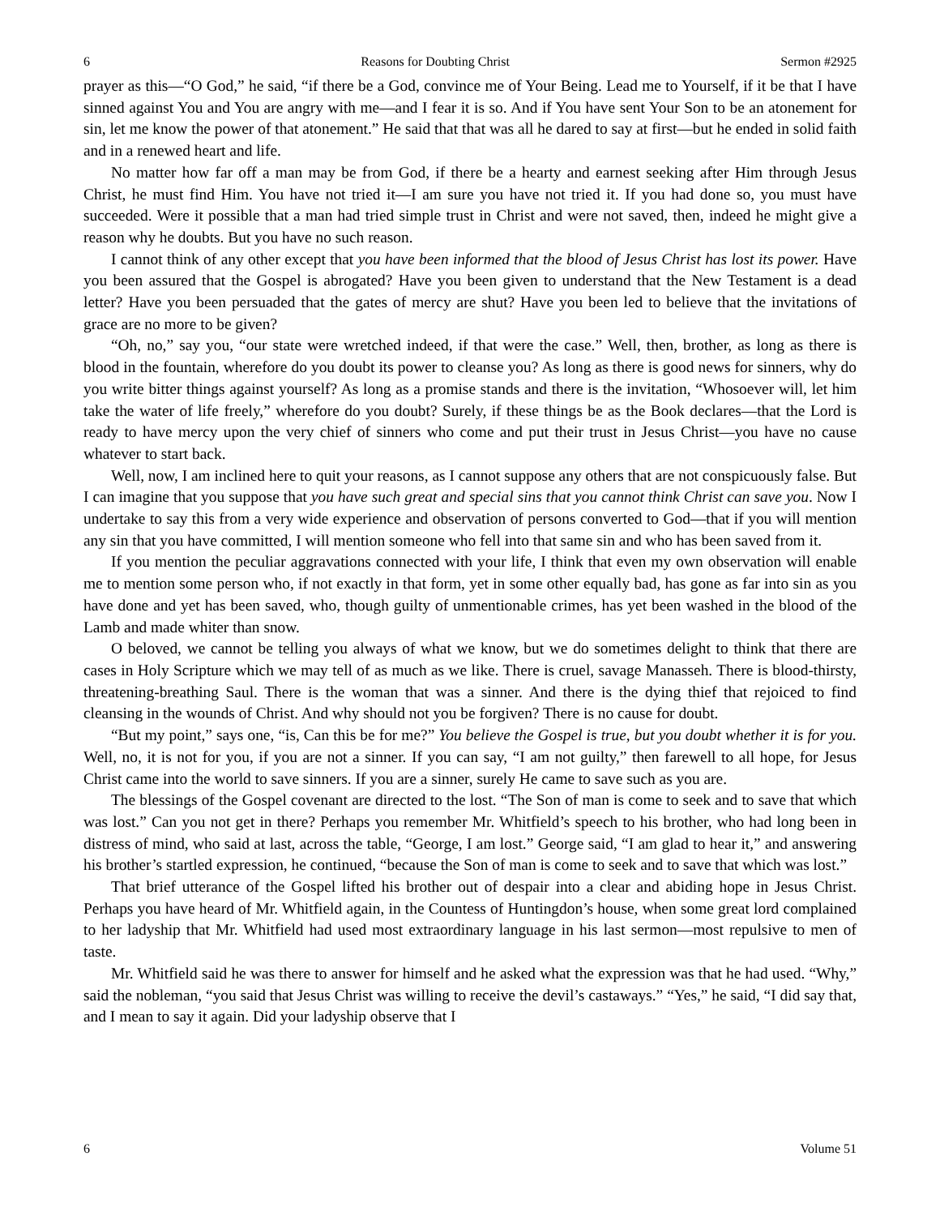6 Reasons for Doubting Christ Sermon #2925
prayer as this—“O God,” he said, “if there be a God, convince me of Your Being. Lead me to Yourself, if it be that I have sinned against You and You are angry with me—and I fear it is so. And if You have sent Your Son to be an atonement for sin, let me know the power of that atonement.” He said that that was all he dared to say at first—but he ended in solid faith and in a renewed heart and life.
No matter how far off a man may be from God, if there be a hearty and earnest seeking after Him through Jesus Christ, he must find Him. You have not tried it—I am sure you have not tried it. If you had done so, you must have succeeded. Were it possible that a man had tried simple trust in Christ and were not saved, then, indeed he might give a reason why he doubts. But you have no such reason.
I cannot think of any other except that you have been informed that the blood of Jesus Christ has lost its power. Have you been assured that the Gospel is abrogated? Have you been given to understand that the New Testament is a dead letter? Have you been persuaded that the gates of mercy are shut? Have you been led to believe that the invitations of grace are no more to be given?
“Oh, no,” say you, “our state were wretched indeed, if that were the case.” Well, then, brother, as long as there is blood in the fountain, wherefore do you doubt its power to cleanse you? As long as there is good news for sinners, why do you write bitter things against yourself? As long as a promise stands and there is the invitation, “Whosoever will, let him take the water of life freely,” wherefore do you doubt? Surely, if these things be as the Book declares—that the Lord is ready to have mercy upon the very chief of sinners who come and put their trust in Jesus Christ—you have no cause whatever to start back.
Well, now, I am inclined here to quit your reasons, as I cannot suppose any others that are not conspicuously false. But I can imagine that you suppose that you have such great and special sins that you cannot think Christ can save you. Now I undertake to say this from a very wide experience and observation of persons converted to God—that if you will mention any sin that you have committed, I will mention someone who fell into that same sin and who has been saved from it.
If you mention the peculiar aggravations connected with your life, I think that even my own observation will enable me to mention some person who, if not exactly in that form, yet in some other equally bad, has gone as far into sin as you have done and yet has been saved, who, though guilty of unmentionable crimes, has yet been washed in the blood of the Lamb and made whiter than snow.
O beloved, we cannot be telling you always of what we know, but we do sometimes delight to think that there are cases in Holy Scripture which we may tell of as much as we like. There is cruel, savage Manasseh. There is blood-thirsty, threatening-breathing Saul. There is the woman that was a sinner. And there is the dying thief that rejoiced to find cleansing in the wounds of Christ. And why should not you be forgiven? There is no cause for doubt.
“But my point,” says one, “is, Can this be for me?” You believe the Gospel is true, but you doubt whether it is for you. Well, no, it is not for you, if you are not a sinner. If you can say, “I am not guilty,” then farewell to all hope, for Jesus Christ came into the world to save sinners. If you are a sinner, surely He came to save such as you are.
The blessings of the Gospel covenant are directed to the lost. “The Son of man is come to seek and to save that which was lost.” Can you not get in there? Perhaps you remember Mr. Whitfield’s speech to his brother, who had long been in distress of mind, who said at last, across the table, “George, I am lost.” George said, “I am glad to hear it,” and answering his brother’s startled expression, he continued, “because the Son of man is come to seek and to save that which was lost.”
That brief utterance of the Gospel lifted his brother out of despair into a clear and abiding hope in Jesus Christ. Perhaps you have heard of Mr. Whitfield again, in the Countess of Huntingdon’s house, when some great lord complained to her ladyship that Mr. Whitfield had used most extraordinary language in his last sermon—most repulsive to men of taste.
Mr. Whitfield said he was there to answer for himself and he asked what the expression was that he had used. “Why,” said the nobleman, “you said that Jesus Christ was willing to receive the devil’s castaways.” “Yes,” he said, “I did say that, and I mean to say it again. Did your ladyship observe that I
6 Volume 51